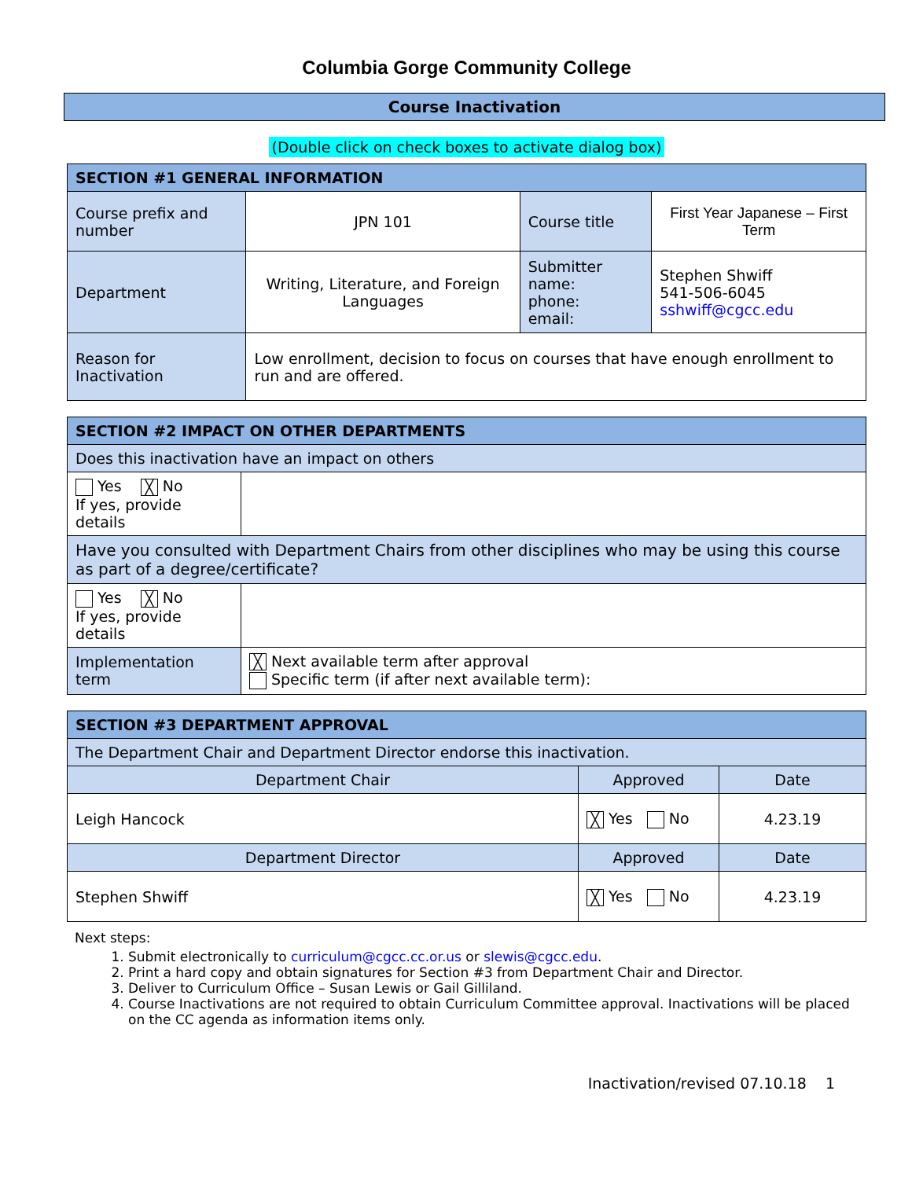Columbia Gorge Community College
Course Inactivation
(Double click on check boxes to activate dialog box)
| SECTION #1 GENERAL INFORMATION | | | |
| --- | --- | --- | --- |
| Course prefix and number | JPN 101 | Course title | First Year Japanese – First Term |
| Department | Writing, Literature, and Foreign Languages | Submitter name: phone: email: | Stephen Shwiff 541-506-6045 sshwiff@cgcc.edu |
| Reason for Inactivation | Low enrollment, decision to focus on courses that have enough enrollment to run and are offered. | | |
| SECTION #2 IMPACT ON OTHER DEPARTMENTS | |
| --- | --- |
| Does this inactivation have an impact on others | |
| Yes ╳ No If yes, provide details | |
| Have you consulted with Department Chairs from other disciplines who may be using this course as part of a degree/certificate? | |
| Yes ╳ No If yes, provide details | |
| Implementation term | ╳ Next available term after approval Specific term (if after next available term): |
| SECTION #3 DEPARTMENT APPROVAL | | |
| --- | --- | --- |
| The Department Chair and Department Director endorse this inactivation. | | |
| Department Chair | Approved | Date |
| Leigh Hancock | ╳ Yes No | 4.23.19 |
| Department Director | Approved | Date |
| Stephen Shwiff | ╳ Yes No | 4.23.19 |
Next steps:
1. Submit electronically to curriculum@cgcc.cc.or.us or slewis@cgcc.edu.
2. Print a hard copy and obtain signatures for Section #3 from Department Chair and Director.
3. Deliver to Curriculum Office – Susan Lewis or Gail Gilliland.
4. Course Inactivations are not required to obtain Curriculum Committee approval. Inactivations will be placed on the CC agenda as information items only.
Inactivation/revised 07.10.18 1